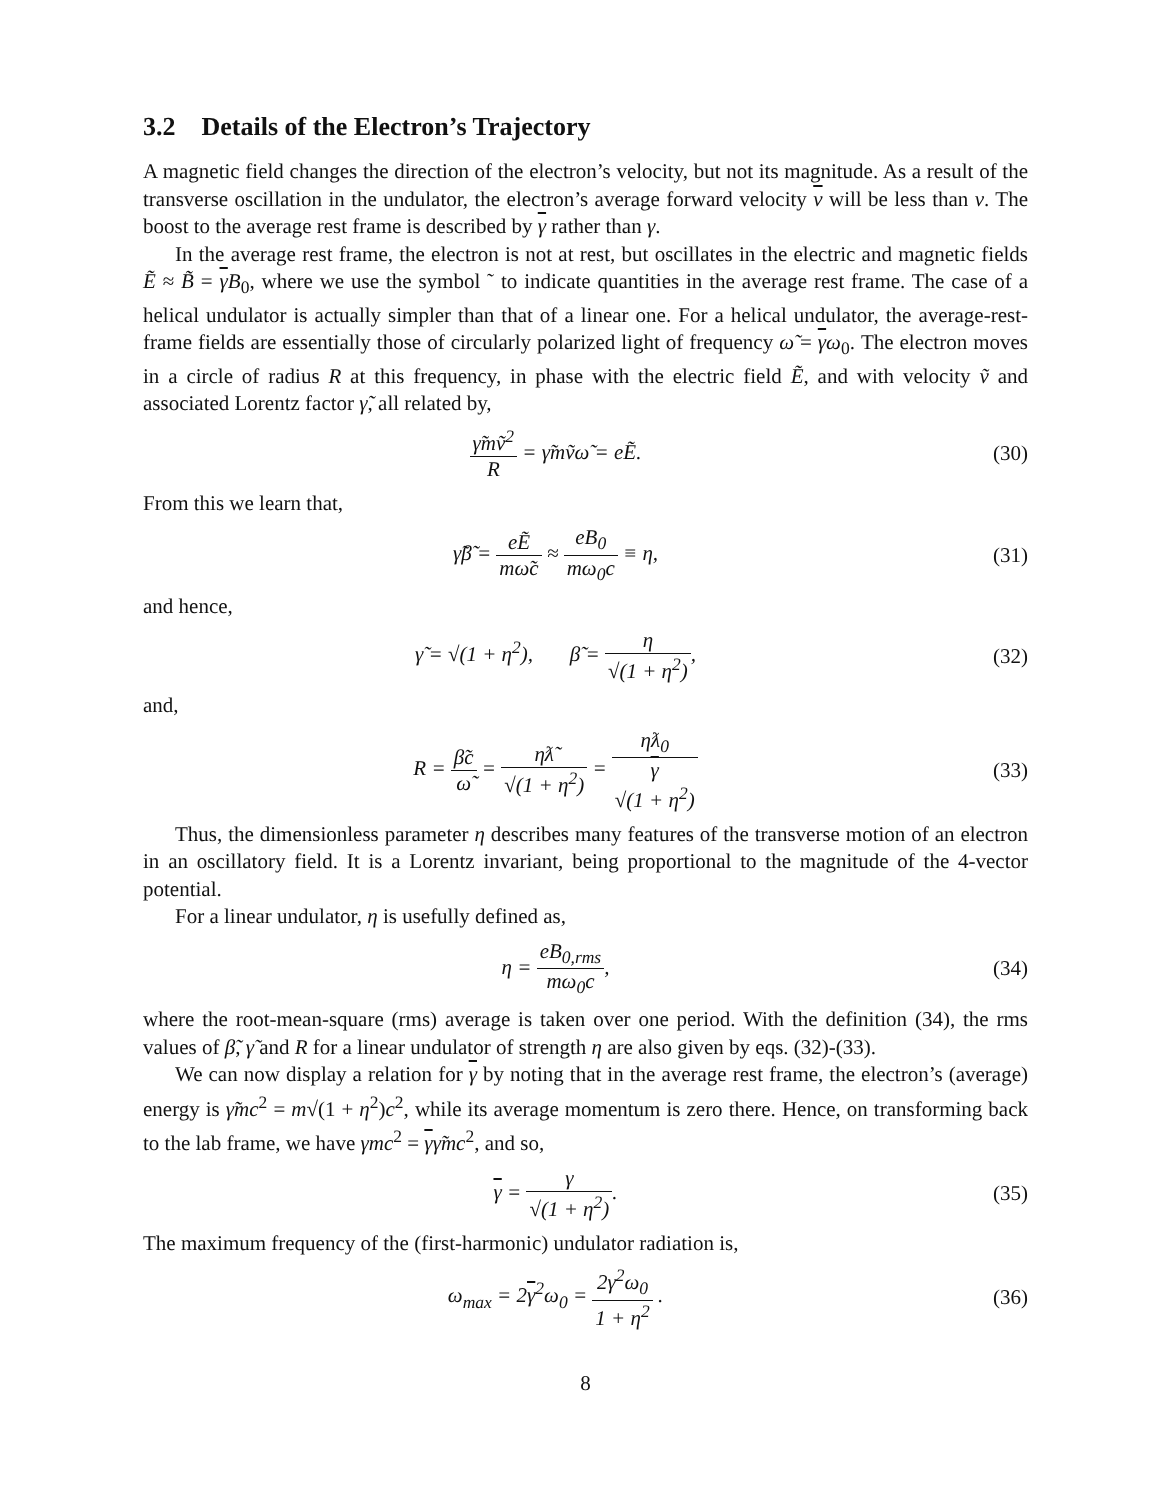3.2 Details of the Electron’s Trajectory
A magnetic field changes the direction of the electron’s velocity, but not its magnitude. As a result of the transverse oscillation in the undulator, the electron’s average forward velocity v will be less than v. The boost to the average rest frame is described by γ rather than γ.
In the average rest frame, the electron is not at rest, but oscillates in the electric and magnetic fields Ẽ ≈ B̃ = γB<sub>0</sub>, where we use the symbol ˜ to indicate quantities in the average rest frame. The case of a helical undulator is actually simpler than that of a linear one. For a helical undulator, the average-rest-frame fields are essentially those of circularly polarized light of frequency ω̃ = γω<sub>0</sub>. The electron moves in a circle of radius R at this frequency, in phase with the electric field Ẽ, and with velocity ṽ and associated Lorentz factor γ̃, all related by,
γ̃mṽ<sup>2</sup> R = γ̃mṽω̃ = eẼ. (30)
From this we learn that,
γ̃β̃ = eẼ mω̃c ≈ eB<sub>0</sub> mω<sub>0</sub>c ≡ η, (31)
and hence,
γ̃ = √(1 + η<sup>2</sup>), β̃ = η √(1 + η<sup>2</sup>),
(32)
and,
R = β̃c ω̃ = ηƛ̃ √(1 + η<sup>2</sup>) = ηƛ<sub>0</sub> γ
√(1 + η<sup>2</sup>)
(33)
Thus, the dimensionless parameter η describes many features of the transverse motion of an electron in an oscillatory field. It is a Lorentz invariant, being proportional to the magnitude of the 4-vector potential.
For a linear undulator, η is usefully defined as,
η = eB<sub>0,rms</sub> mω<sub>0</sub>c, (34)
where the root-mean-square (rms) average is taken over one period. With the definition (34), the rms values of β̃, γ̃ and R for a linear undulator of strength η are also given by eqs. (32)-(33).
We can now display a relation for γ by noting that in the average rest frame, the electron’s (average) energy is γ̃mc<sup>2</sup> = m√(1 + η<sup>2</sup>)c<sup>2</sup>, while its average momentum is zero there. Hence, on transforming back to the lab frame, we have γmc<sup>2</sup> = γγ̃mc<sup>2</sup>, and so,
γ = γ √(1 + η<sup>2</sup>). (35)
The maximum frequency of the (first-harmonic) undulator radiation is,
ω<sub>max</sub> = 2γ<sup>2</sup>ω<sub>0</sub> = 2γ<sup>2</sup>ω<sub>0</sub> 1 + η<sup>2</sup> . (36)
8